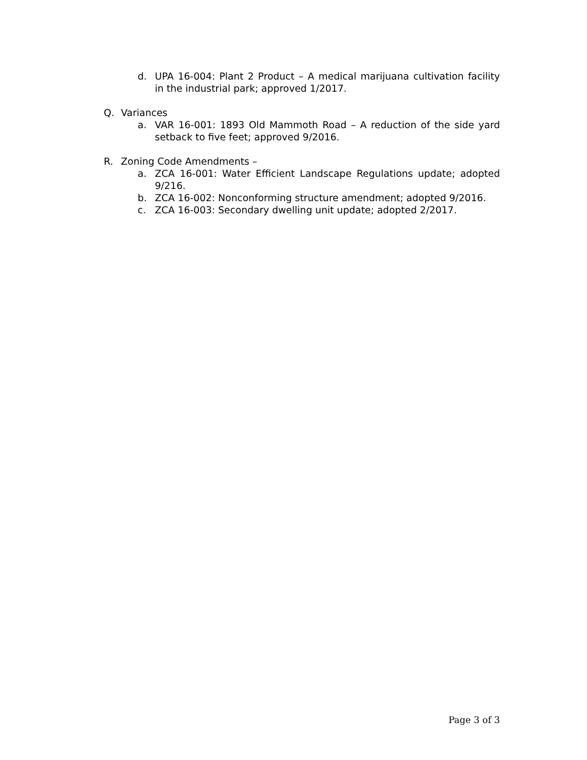d. UPA 16-004: Plant 2 Product – A medical marijuana cultivation facility in the industrial park; approved 1/2017.
Q. Variances
a. VAR 16-001: 1893 Old Mammoth Road – A reduction of the side yard setback to five feet; approved 9/2016.
R. Zoning Code Amendments –
a. ZCA 16-001: Water Efficient Landscape Regulations update; adopted 9/216.
b. ZCA 16-002: Nonconforming structure amendment; adopted 9/2016.
c. ZCA 16-003: Secondary dwelling unit update; adopted 2/2017.
Page 3 of 3